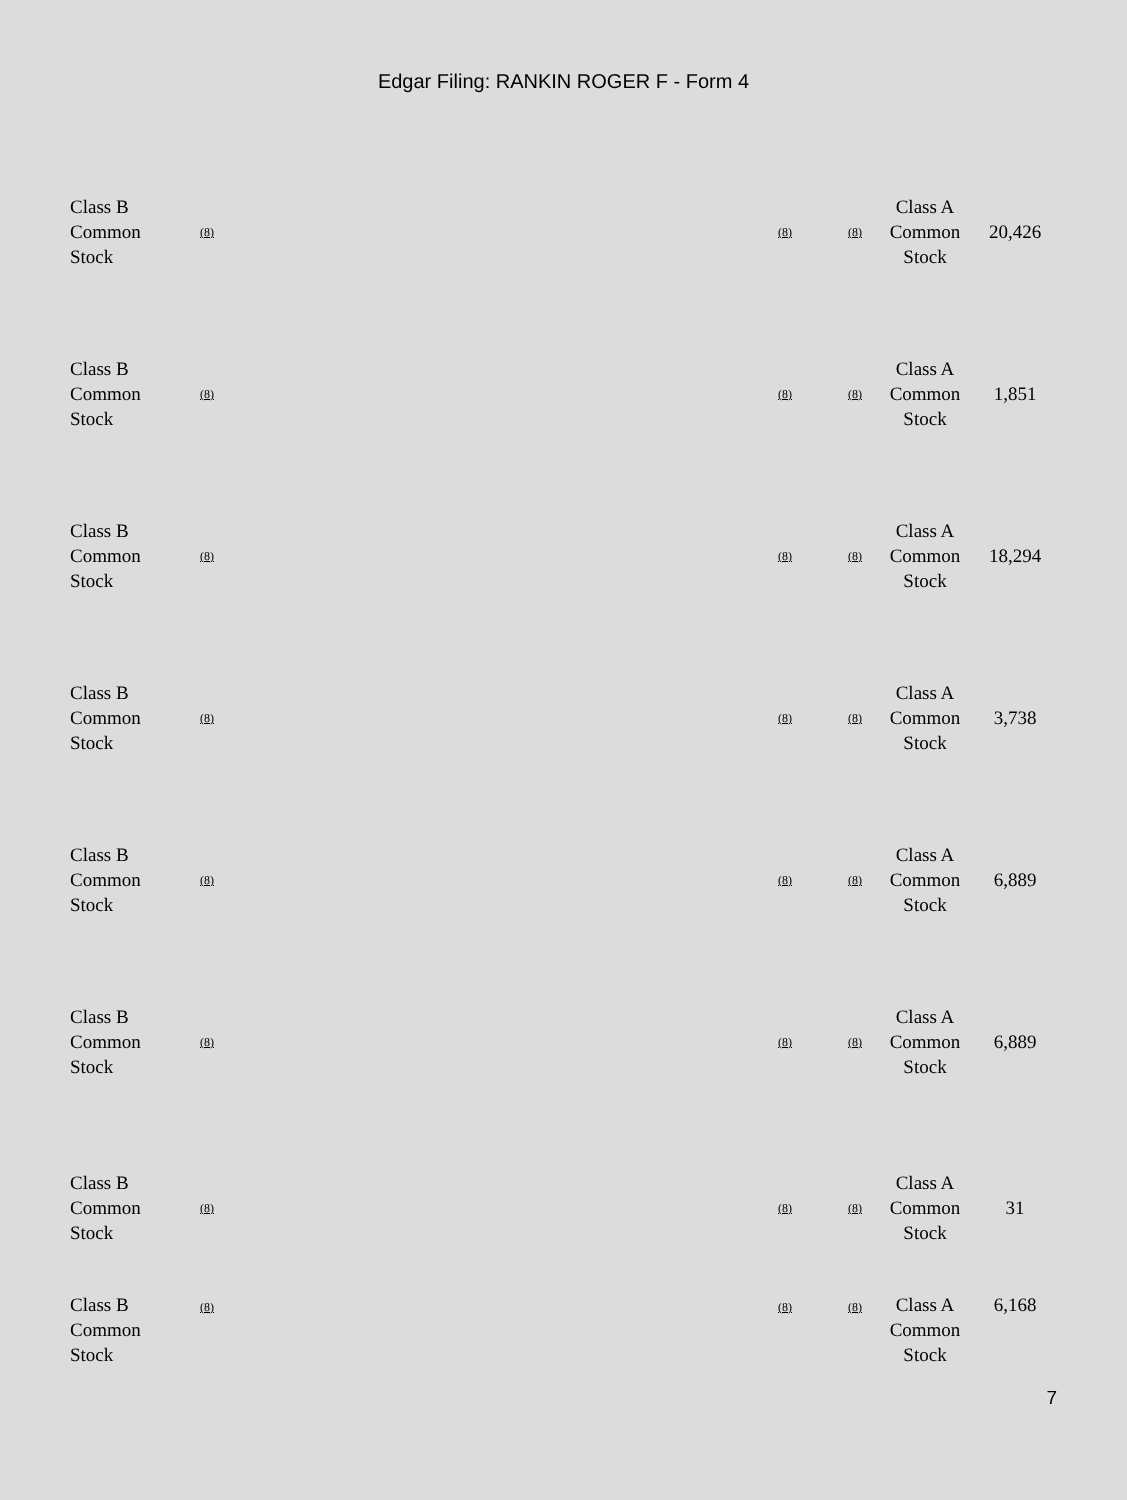Edgar Filing: RANKIN ROGER F - Form 4
| Class B Common Stock | (8) | (8) | (8) | Class A Common Stock | 20,426 |
| Class B Common Stock | (8) | (8) | (8) | Class A Common Stock | 1,851 |
| Class B Common Stock | (8) | (8) | (8) | Class A Common Stock | 18,294 |
| Class B Common Stock | (8) | (8) | (8) | Class A Common Stock | 3,738 |
| Class B Common Stock | (8) | (8) | (8) | Class A Common Stock | 6,889 |
| Class B Common Stock | (8) | (8) | (8) | Class A Common Stock | 6,889 |
| Class B Common Stock | (8) | (8) | (8) | Class A Common Stock | 31 |
| Class B Common Stock | (8) | (8) | (8) | Class A Common Stock | 6,168 |
7